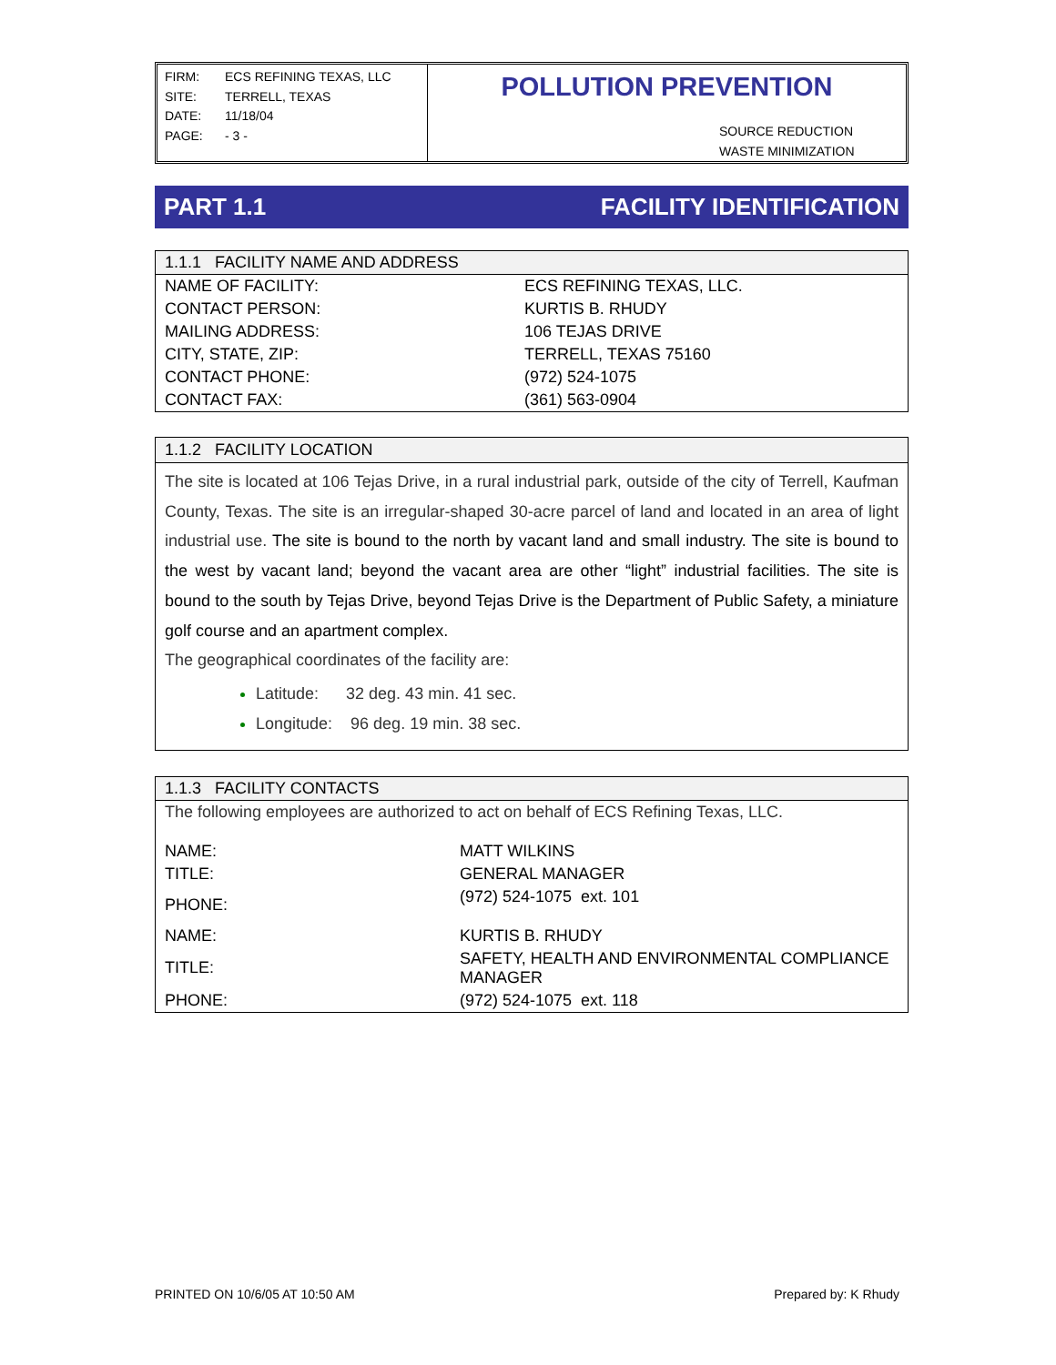FIRM: ECS REFINING TEXAS, LLC
SITE: TERRELL, TEXAS
DATE: 11/18/04
PAGE: - 3 -
POLLUTION PREVENTION
SOURCE REDUCTION
WASTE MINIMIZATION
PART 1.1 FACILITY IDENTIFICATION
| 1.1.1 FACILITY NAME AND ADDRESS | |
| --- | --- |
| NAME OF FACILITY: | ECS REFINING TEXAS, LLC. |
| CONTACT PERSON: | KURTIS B. RHUDY |
| MAILING ADDRESS: | 106 TEJAS DRIVE |
| CITY, STATE, ZIP: | TERRELL, TEXAS 75160 |
| CONTACT PHONE: | (972) 524-1075 |
| CONTACT FAX: | (361) 563-0904 |
1.1.2 FACILITY LOCATION
The site is located at 106 Tejas Drive, in a rural industrial park, outside of the city of Terrell, Kaufman County, Texas. The site is an irregular-shaped 30-acre parcel of land and located in an area of light industrial use. The site is bound to the north by vacant land and small industry. The site is bound to the west by vacant land; beyond the vacant area are other “light” industrial facilities. The site is bound to the south by Tejas Drive, beyond Tejas Drive is the Department of Public Safety, a miniature golf course and an apartment complex.
The geographical coordinates of the facility are:
Latitude: 32 deg. 43 min. 41 sec.
Longitude: 96 deg. 19 min. 38 sec.
| 1.1.3 FACILITY CONTACTS | |
| --- | --- |
| The following employees are authorized to act on behalf of ECS Refining Texas, LLC. | |
| NAME: | MATT WILKINS |
| TITLE: | GENERAL MANAGER |
| PHONE: | (972) 524-1075 ext. 101 |
| NAME: | KURTIS B. RHUDY |
| TITLE: | SAFETY, HEALTH AND ENVIRONMENTAL COMPLIANCE MANAGER |
| PHONE: | (972) 524-1075 ext. 118 |
PRINTED ON 10/6/05 AT 10:50 AM Prepared by: K Rhudy